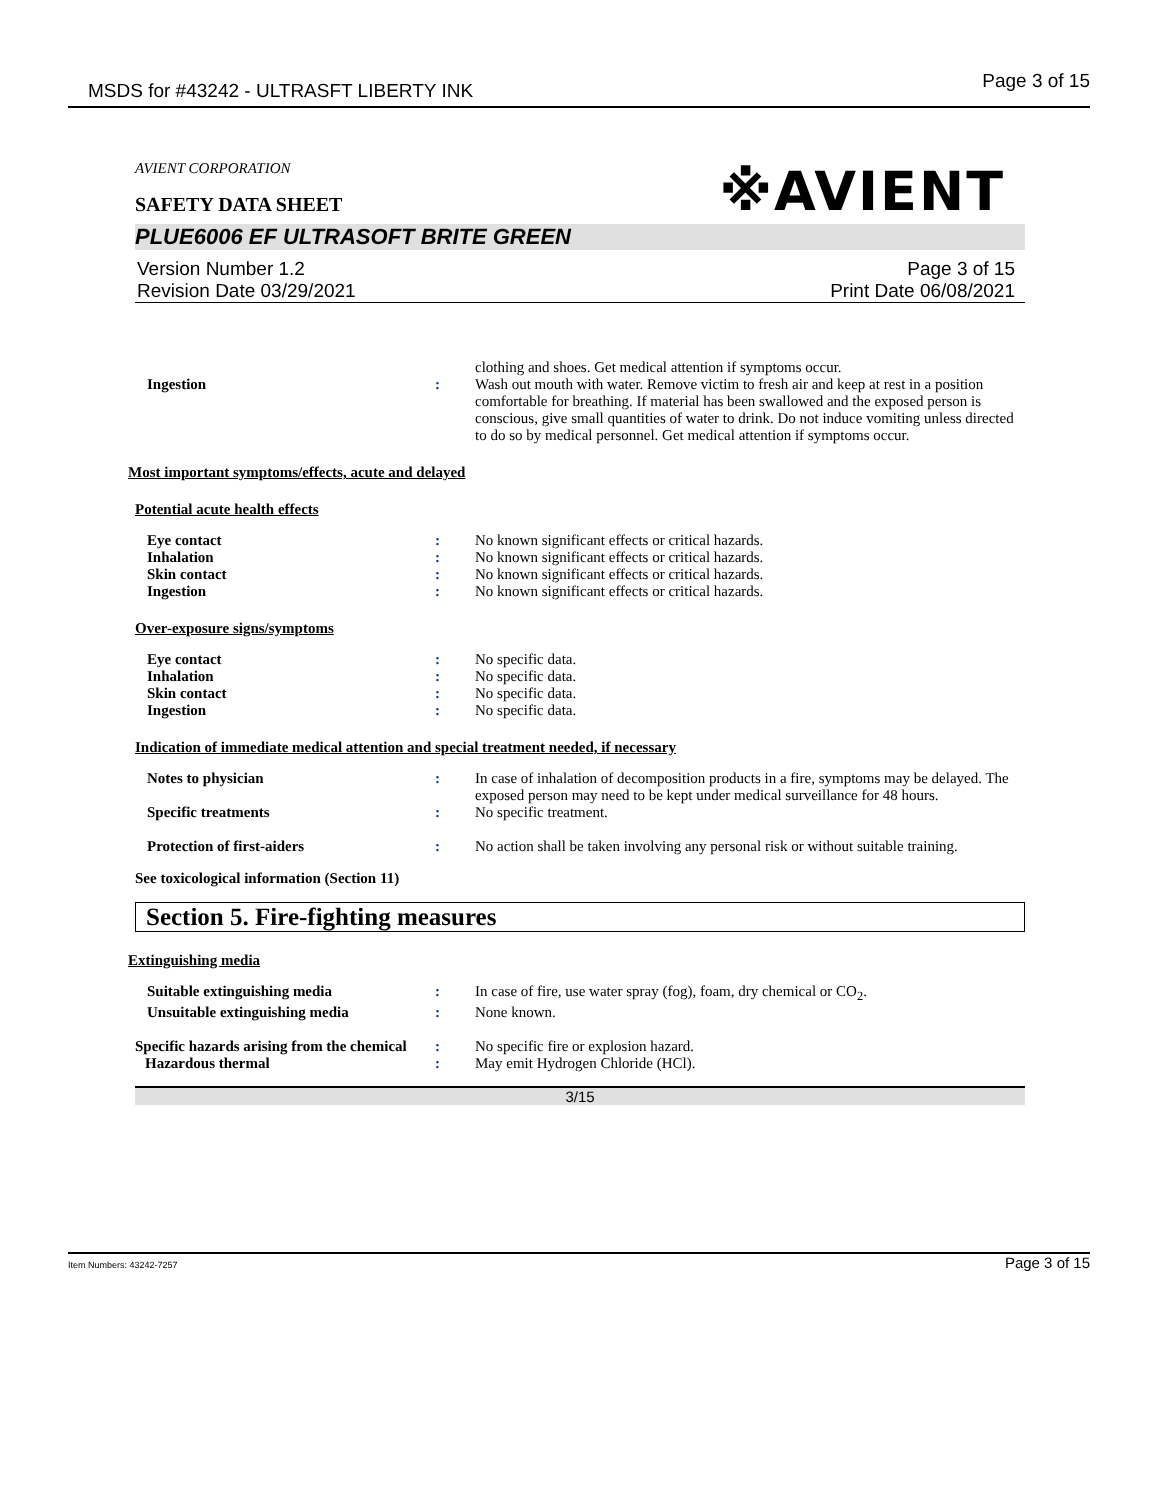MSDS for #43242 - ULTRASFT LIBERTY INK Page 3 of 15
※AVIENT
AVIENT CORPORATION
SAFETY DATA SHEET
PLUE6006 EF ULTRASOFT BRITE GREEN
Version Number 1.2
Revision Date 03/29/2021
Page 3 of 15
Print Date 06/08/2021
clothing and shoes. Get medical attention if symptoms occur.
Ingestion : Wash out mouth with water. Remove victim to fresh air and keep at rest in a position comfortable for breathing. If material has been swallowed and the exposed person is conscious, give small quantities of water to drink. Do not induce vomiting unless directed to do so by medical personnel. Get medical attention if symptoms occur.
Most important symptoms/effects, acute and delayed
Potential acute health effects
Eye contact : No known significant effects or critical hazards.
Inhalation : No known significant effects or critical hazards.
Skin contact : No known significant effects or critical hazards.
Ingestion : No known significant effects or critical hazards.
Over-exposure signs/symptoms
Eye contact : No specific data.
Inhalation : No specific data.
Skin contact : No specific data.
Ingestion : No specific data.
Indication of immediate medical attention and special treatment needed, if necessary
Notes to physician : In case of inhalation of decomposition products in a fire, symptoms may be delayed. The exposed person may need to be kept under medical surveillance for 48 hours.
Specific treatments : No specific treatment.
Protection of first-aiders : No action shall be taken involving any personal risk or without suitable training.
See toxicological information (Section 11)
Section 5. Fire-fighting measures
Extinguishing media
Suitable extinguishing media : In case of fire, use water spray (fog), foam, dry chemical or CO<sub>2</sub>.
Unsuitable extinguishing media : None known.
Specific hazards arising from the chemical
: No specific fire or explosion hazard.
Hazardous thermal : May emit Hydrogen Chloride (HCl).
3/15
Item Numbers: 43242-7257 Page 3 of 15